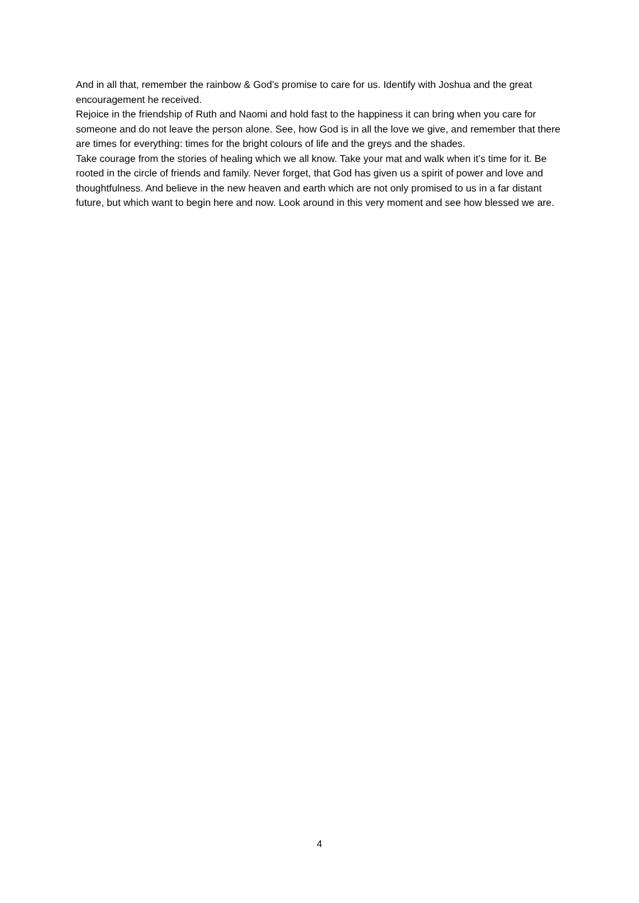And in all that, remember the rainbow & God’s promise to care for us. Identify with Joshua and the great encouragement he received.
Rejoice in the friendship of Ruth and Naomi and hold fast to the happiness it can bring when you care for someone and do not leave the person alone. See, how God is in all the love we give, and remember that there are times for everything: times for the bright colours of life and the greys and the shades.
Take courage from the stories of healing which we all know. Take your mat and walk when it’s time for it. Be rooted in the circle of friends and family. Never forget, that God has given us a spirit of power and love and thoughtfulness. And believe in the new heaven and earth which are not only promised to us in a far distant future, but which want to begin here and now. Look around in this very moment and see how blessed we are.
4